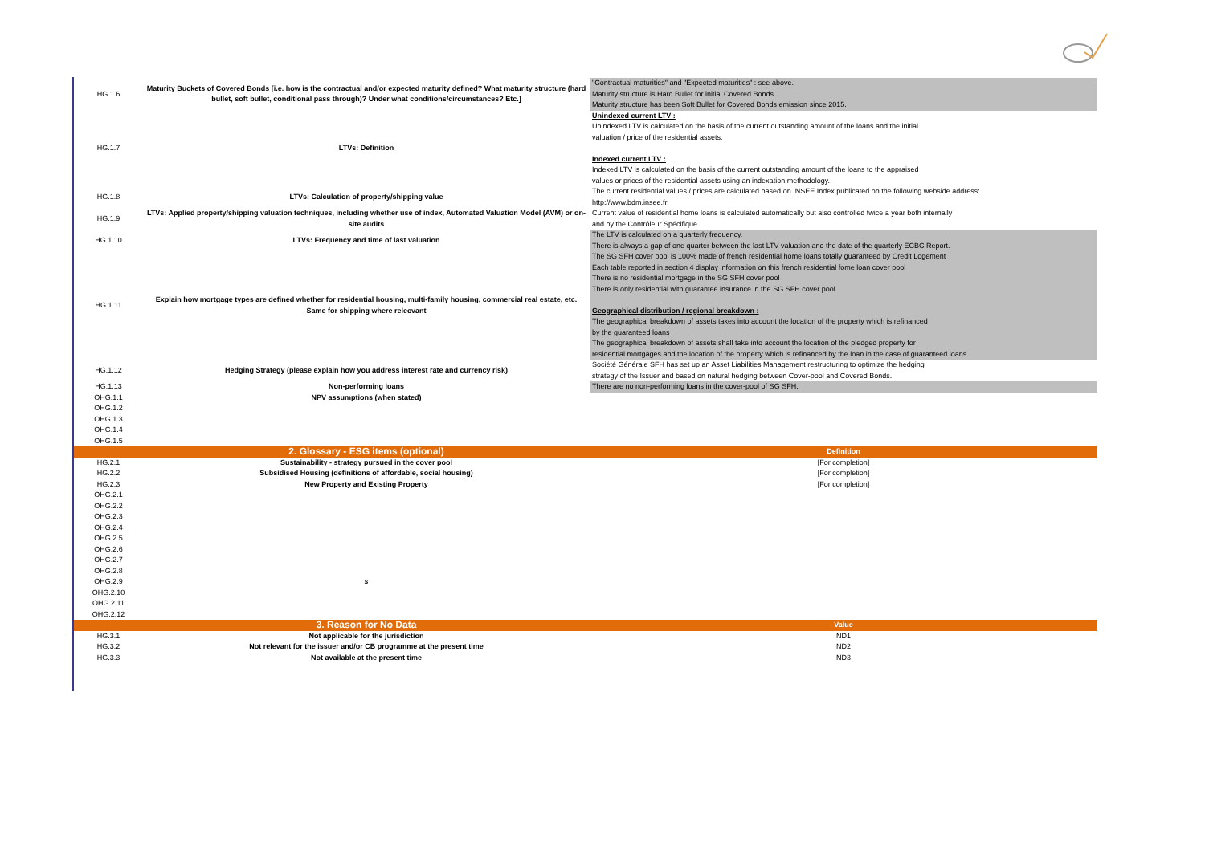| HG.1.6 | Maturity Buckets of Covered Bonds [i.e. how is the contractual and/or expected maturity defined? What maturity structure (hard bullet, soft bullet, conditional pass through)? Under what conditions/circumstances? Etc.] | "Contractual maturities" and "Expected maturities" : see above. Maturity structure is Hard Bullet for initial Covered Bonds. Maturity structure has been Soft Bullet for Covered Bonds emission since 2015. |
| HG.1.7 | LTVs: Definition | Unindexed current LTV : Unindexed LTV is calculated on the basis of the current outstanding amount of the loans and the initial valuation / price of the residential assets. Indexed current LTV : Indexed LTV is calculated on the basis of the current outstanding amount of the loans to the appraised values or prices of the residential assets using an indexation methodology. |
| HG.1.8 | LTVs: Calculation of property/shipping value | The current residential values / prices are calculated based on INSEE Index publicated on the following webside address: http://www.bdm.insee.fr |
| HG.1.9 | LTVs: Applied property/shipping valuation techniques, including whether use of index, Automated Valuation Model (AVM) or on-site audits | Current value of residential home loans is calculated automatically but also controlled twice a year both internally and by the Contrôleur Spécifique |
| HG.1.10 | LTVs: Frequency and time of last valuation | The LTV is calculated on a quarterly frequency. There is always a gap of one quarter between the last LTV valuation and the date of the quarterly ECBC Report. |
| HG.1.11 | Explain how mortgage types are defined whether for residential housing, multi-family housing, commercial real estate, etc. Same for shipping where relecvant | The SG SFH cover pool is 100% made of french residential home loans totally guaranteed by Credit Logement Each table reported in section 4 display information on this french residential fome loan cover pool There is no residential mortgage in the SG SFH cover pool There is only residential with guarantee insurance in the SG SFH cover pool Geographical distribution / regional breakdown : The geographical breakdown of assets takes into account the location of the property which is refinanced by the guaranteed loans The geographical breakdown of assets shall take into account the location of the pledged property for residential mortgages and the location of the property which is refinanced by the loan in the case of guaranteed loans. |
| HG.1.12 | Hedging Strategy (please explain how you address interest rate and currency risk) | Société Générale SFH has set up an Asset Liabilities Management restructuring to optimize the hedging strategy of the Issuer and based on natural hedging between Cover-pool and Covered Bonds. |
| HG.1.13 | Non-performing loans | There are no non-performing loans in the cover-pool of SG SFH. |
| OHG.1.1 | NPV assumptions (when stated) | |
| OHG.1.2 | | |
| OHG.1.3 | | |
| OHG.1.4 | | |
| OHG.1.5 | | |
| | 2. Glossary - ESG items (optional) | Definition |
| HG.2.1 | Sustainability - strategy pursued in the cover pool | [For completion] |
| HG.2.2 | Subsidised Housing (definitions of affordable, social housing) | [For completion] |
| HG.2.3 | New Property and Existing Property | [For completion] |
| OHG.2.1 | | |
| OHG.2.2 | | |
| OHG.2.3 | | |
| OHG.2.4 | | |
| OHG.2.5 | | |
| OHG.2.6 | | |
| OHG.2.7 | | |
| OHG.2.8 | | |
| OHG.2.9 | s | |
| OHG.2.10 | | |
| OHG.2.11 | | |
| OHG.2.12 | | |
| | 3. Reason for No Data | Value |
| HG.3.1 | Not applicable for the jurisdiction | ND1 |
| HG.3.2 | Not relevant for the issuer and/or CB programme at the present time | ND2 |
| HG.3.3 | Not available at the present time | ND3 |